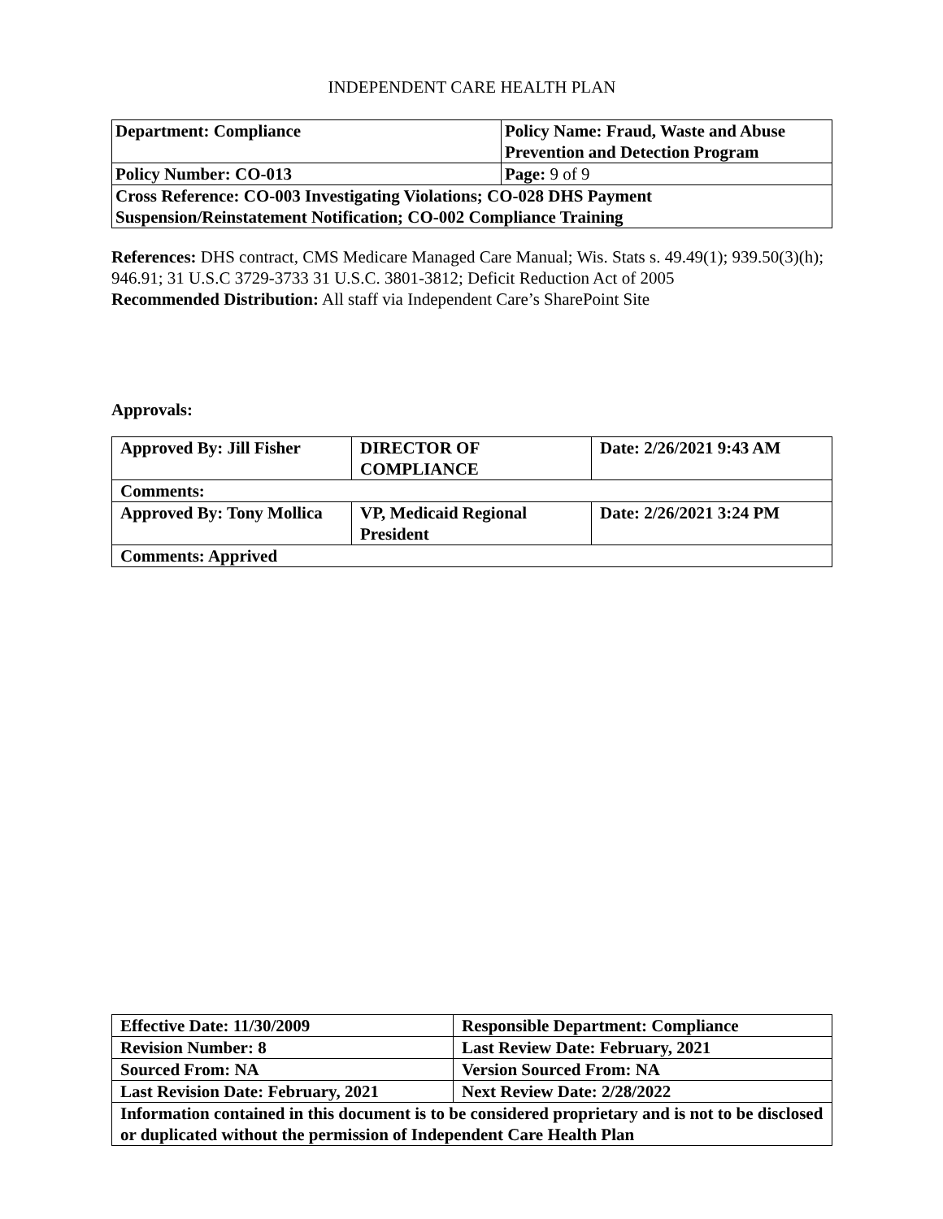INDEPENDENT CARE HEALTH PLAN
| Department: Compliance | Policy Name: Fraud, Waste and Abuse Prevention and Detection Program |
| Policy Number: CO-013 | Page: 9 of 9 |
| Cross Reference: CO-003 Investigating Violations; CO-028 DHS Payment Suspension/Reinstatement Notification; CO-002 Compliance Training | |
References: DHS contract, CMS Medicare Managed Care Manual; Wis. Stats s. 49.49(1); 939.50(3)(h); 946.91; 31 U.S.C 3729-3733 31 U.S.C. 3801-3812; Deficit Reduction Act of 2005
Recommended Distribution: All staff via Independent Care’s SharePoint Site
Approvals:
| Approved By: Jill Fisher | DIRECTOR OF COMPLIANCE | Date: 2/26/2021 9:43 AM |
| Comments: | | |
| Approved By: Tony Mollica | VP, Medicaid Regional President | Date: 2/26/2021 3:24 PM |
| Comments: Apprived | | |
| Effective Date: 11/30/2009 | Responsible Department: Compliance |
| Revision Number: 8 | Last Review Date: February, 2021 |
| Sourced From: NA | Version Sourced From: NA |
| Last Revision Date: February, 2021 | Next Review Date: 2/28/2022 |
| Information contained in this document is to be considered proprietary and is not to be disclosed or duplicated without the permission of Independent Care Health Plan | |